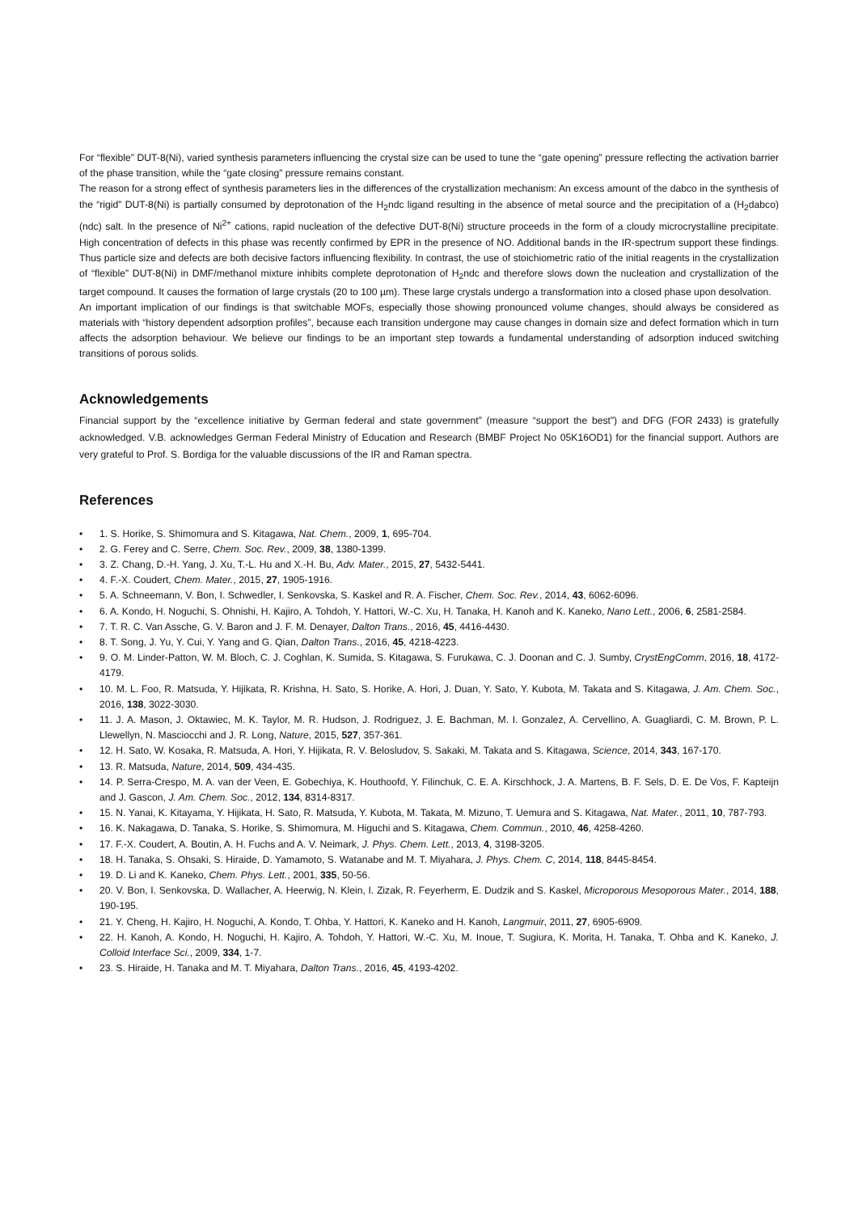For “flexible” DUT-8(Ni), varied synthesis parameters influencing the crystal size can be used to tune the “gate opening” pressure reflecting the activation barrier of the phase transition, while the “gate closing” pressure remains constant.
The reason for a strong effect of synthesis parameters lies in the differences of the crystallization mechanism: An excess amount of the dabco in the synthesis of the “rigid” DUT-8(Ni) is partially consumed by deprotonation of the H<sub>2</sub>ndc ligand resulting in the absence of metal source and the precipitation of a (H<sub>2</sub>dabco)(ndc) salt. In the presence of Ni<sup>2+</sup> cations, rapid nucleation of the defective DUT-8(Ni) structure proceeds in the form of a cloudy microcrystalline precipitate. High concentration of defects in this phase was recently confirmed by EPR in the presence of NO. Additional bands in the IR-spectrum support these findings. Thus particle size and defects are both decisive factors influencing flexibility. In contrast, the use of stoichiometric ratio of the initial reagents in the crystallization of “flexible” DUT-8(Ni) in DMF/methanol mixture inhibits complete deprotonation of H<sub>2</sub>ndc and therefore slows down the nucleation and crystallization of the target compound. It causes the formation of large crystals (20 to 100 µm). These large crystals undergo a transformation into a closed phase upon desolvation.
An important implication of our findings is that switchable MOFs, especially those showing pronounced volume changes, should always be considered as materials with “history dependent adsorption profiles”, because each transition undergone may cause changes in domain size and defect formation which in turn affects the adsorption behaviour. We believe our findings to be an important step towards a fundamental understanding of adsorption induced switching transitions of porous solids.
Acknowledgements
Financial support by the “excellence initiative by German federal and state government” (measure “support the best”) and DFG (FOR 2433) is gratefully acknowledged. V.B. acknowledges German Federal Ministry of Education and Research (BMBF Project No 05K16OD1) for the financial support. Authors are very grateful to Prof. S. Bordiga for the valuable discussions of the IR and Raman spectra.
References
• 1. S. Horike, S. Shimomura and S. Kitagawa, Nat. Chem., 2009, 1, 695-704.
• 2. G. Ferey and C. Serre, Chem. Soc. Rev., 2009, 38, 1380-1399.
• 3. Z. Chang, D.-H. Yang, J. Xu, T.-L. Hu and X.-H. Bu, Adv. Mater., 2015, 27, 5432-5441.
• 4. F.-X. Coudert, Chem. Mater., 2015, 27, 1905-1916.
• 5. A. Schneemann, V. Bon, I. Schwedler, I. Senkovska, S. Kaskel and R. A. Fischer, Chem. Soc. Rev., 2014, 43, 6062-6096.
• 6. A. Kondo, H. Noguchi, S. Ohnishi, H. Kajiro, A. Tohdoh, Y. Hattori, W.-C. Xu, H. Tanaka, H. Kanoh and K. Kaneko, Nano Lett., 2006, 6, 2581-2584.
• 7. T. R. C. Van Assche, G. V. Baron and J. F. M. Denayer, Dalton Trans., 2016, 45, 4416-4430.
• 8. T. Song, J. Yu, Y. Cui, Y. Yang and G. Qian, Dalton Trans., 2016, 45, 4218-4223.
• 9. O. M. Linder-Patton, W. M. Bloch, C. J. Coghlan, K. Sumida, S. Kitagawa, S. Furukawa, C. J. Doonan and C. J. Sumby, CrystEngComm, 2016, 18, 4172-4179.
• 10. M. L. Foo, R. Matsuda, Y. Hijikata, R. Krishna, H. Sato, S. Horike, A. Hori, J. Duan, Y. Sato, Y. Kubota, M. Takata and S. Kitagawa, J. Am. Chem. Soc., 2016, 138, 3022-3030.
• 11. J. A. Mason, J. Oktawiec, M. K. Taylor, M. R. Hudson, J. Rodriguez, J. E. Bachman, M. I. Gonzalez, A. Cervellino, A. Guagliardi, C. M. Brown, P. L. Llewellyn, N. Masciocchi and J. R. Long, Nature, 2015, 527, 357-361.
• 12. H. Sato, W. Kosaka, R. Matsuda, A. Hori, Y. Hijikata, R. V. Belosludov, S. Sakaki, M. Takata and S. Kitagawa, Science, 2014, 343, 167-170.
• 13. R. Matsuda, Nature, 2014, 509, 434-435.
• 14. P. Serra-Crespo, M. A. van der Veen, E. Gobechiya, K. Houthoofd, Y. Filinchuk, C. E. A. Kirschhock, J. A. Martens, B. F. Sels, D. E. De Vos, F. Kapteijn and J. Gascon, J. Am. Chem. Soc., 2012, 134, 8314-8317.
• 15. N. Yanai, K. Kitayama, Y. Hijikata, H. Sato, R. Matsuda, Y. Kubota, M. Takata, M. Mizuno, T. Uemura and S. Kitagawa, Nat. Mater., 2011, 10, 787-793.
• 16. K. Nakagawa, D. Tanaka, S. Horike, S. Shimomura, M. Higuchi and S. Kitagawa, Chem. Commun., 2010, 46, 4258-4260.
• 17. F.-X. Coudert, A. Boutin, A. H. Fuchs and A. V. Neimark, J. Phys. Chem. Lett., 2013, 4, 3198-3205.
• 18. H. Tanaka, S. Ohsaki, S. Hiraide, D. Yamamoto, S. Watanabe and M. T. Miyahara, J. Phys. Chem. C, 2014, 118, 8445-8454.
• 19. D. Li and K. Kaneko, Chem. Phys. Lett., 2001, 335, 50-56.
• 20. V. Bon, I. Senkovska, D. Wallacher, A. Heerwig, N. Klein, I. Zizak, R. Feyerherm, E. Dudzik and S. Kaskel, Microporous Mesoporous Mater., 2014, 188, 190-195.
• 21. Y. Cheng, H. Kajiro, H. Noguchi, A. Kondo, T. Ohba, Y. Hattori, K. Kaneko and H. Kanoh, Langmuir, 2011, 27, 6905-6909.
• 22. H. Kanoh, A. Kondo, H. Noguchi, H. Kajiro, A. Tohdoh, Y. Hattori, W.-C. Xu, M. Inoue, T. Sugiura, K. Morita, H. Tanaka, T. Ohba and K. Kaneko, J. Colloid Interface Sci., 2009, 334, 1-7.
• 23. S. Hiraide, H. Tanaka and M. T. Miyahara, Dalton Trans., 2016, 45, 4193-4202.